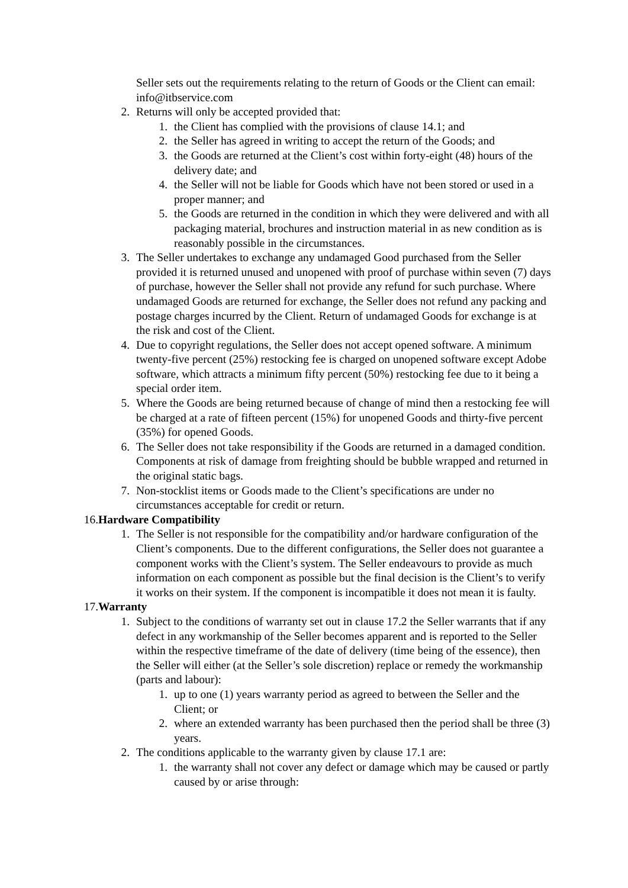Seller sets out the requirements relating to the return of Goods or the Client can email: info@itbservice.com
2. Returns will only be accepted provided that:
1. the Client has complied with the provisions of clause 14.1; and
2. the Seller has agreed in writing to accept the return of the Goods; and
3. the Goods are returned at the Client’s cost within forty-eight (48) hours of the delivery date; and
4. the Seller will not be liable for Goods which have not been stored or used in a proper manner; and
5. the Goods are returned in the condition in which they were delivered and with all packaging material, brochures and instruction material in as new condition as is reasonably possible in the circumstances.
3. The Seller undertakes to exchange any undamaged Good purchased from the Seller provided it is returned unused and unopened with proof of purchase within seven (7) days of purchase, however the Seller shall not provide any refund for such purchase. Where undamaged Goods are returned for exchange, the Seller does not refund any packing and postage charges incurred by the Client. Return of undamaged Goods for exchange is at the risk and cost of the Client.
4. Due to copyright regulations, the Seller does not accept opened software. A minimum twenty-five percent (25%) restocking fee is charged on unopened software except Adobe software, which attracts a minimum fifty percent (50%) restocking fee due to it being a special order item.
5. Where the Goods are being returned because of change of mind then a restocking fee will be charged at a rate of fifteen percent (15%) for unopened Goods and thirty-five percent (35%) for opened Goods.
6. The Seller does not take responsibility if the Goods are returned in a damaged condition. Components at risk of damage from freighting should be bubble wrapped and returned in the original static bags.
7. Non-stocklist items or Goods made to the Client’s specifications are under no circumstances acceptable for credit or return.
16. Hardware Compatibility
1. The Seller is not responsible for the compatibility and/or hardware configuration of the Client’s components. Due to the different configurations, the Seller does not guarantee a component works with the Client’s system. The Seller endeavours to provide as much information on each component as possible but the final decision is the Client’s to verify it works on their system. If the component is incompatible it does not mean it is faulty.
17. Warranty
1. Subject to the conditions of warranty set out in clause 17.2 the Seller warrants that if any defect in any workmanship of the Seller becomes apparent and is reported to the Seller within the respective timeframe of the date of delivery (time being of the essence), then the Seller will either (at the Seller’s sole discretion) replace or remedy the workmanship (parts and labour):
1. up to one (1) years warranty period as agreed to between the Seller and the Client; or
2. where an extended warranty has been purchased then the period shall be three (3) years.
2. The conditions applicable to the warranty given by clause 17.1 are:
1. the warranty shall not cover any defect or damage which may be caused or partly caused by or arise through: